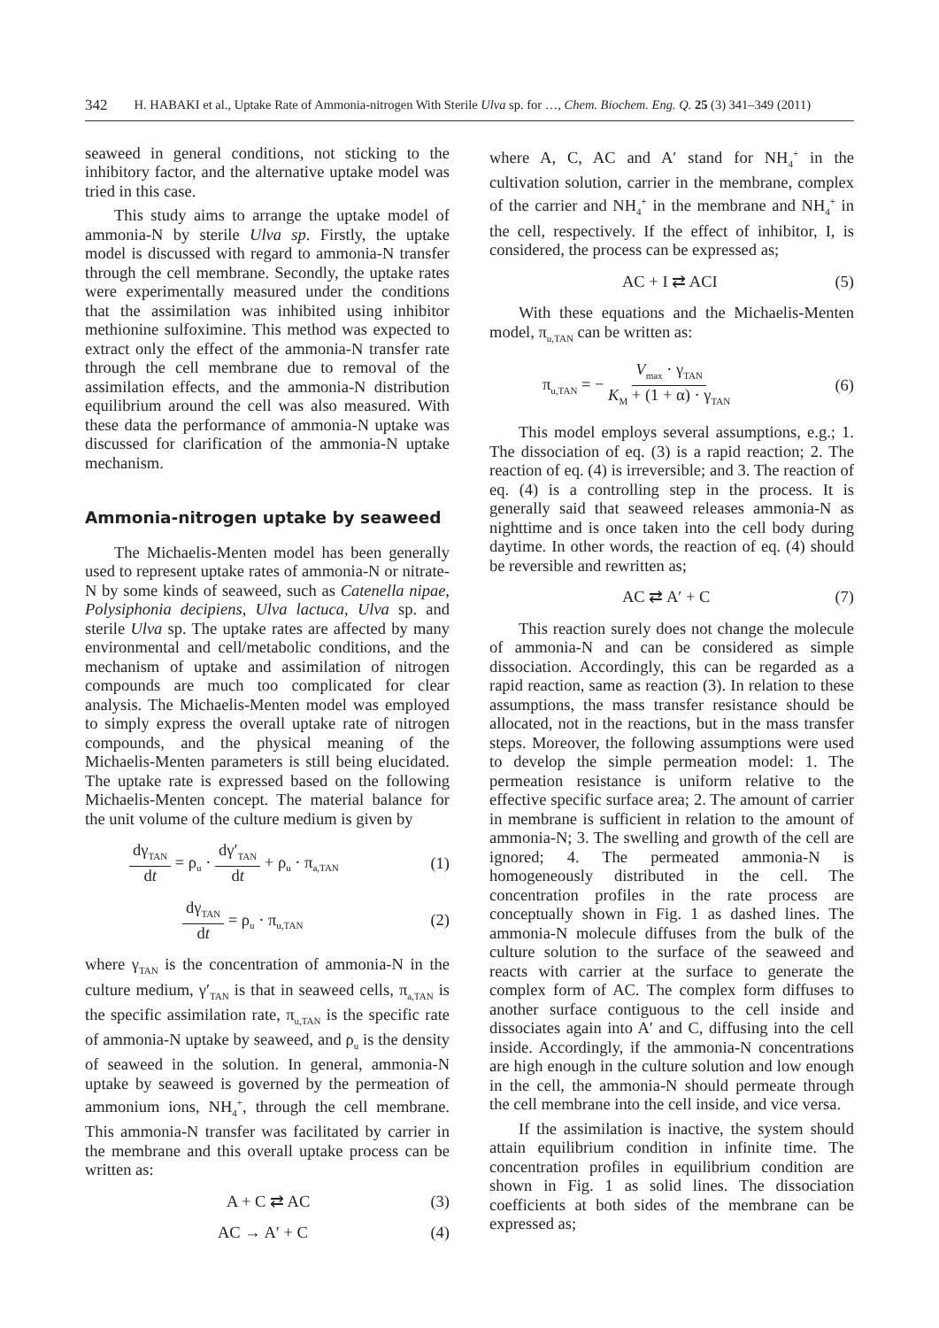342 H. HABAKI et al., Uptake Rate of Ammonia-nitrogen With Sterile Ulva sp. for …, Chem. Biochem. Eng. Q. 25 (3) 341–349 (2011)
seaweed in general conditions, not sticking to the inhibitory factor, and the alternative uptake model was tried in this case.
This study aims to arrange the uptake model of ammonia-N by sterile Ulva sp. Firstly, the uptake model is discussed with regard to ammonia-N transfer through the cell membrane. Secondly, the uptake rates were experimentally measured under the conditions that the assimilation was inhibited using inhibitor methionine sulfoximine. This method was expected to extract only the effect of the ammonia-N transfer rate through the cell membrane due to removal of the assimilation effects, and the ammonia-N distribution equilibrium around the cell was also measured. With these data the performance of ammonia-N uptake was discussed for clarification of the ammonia-N uptake mechanism.
Ammonia-nitrogen uptake by seaweed
The Michaelis-Menten model has been generally used to represent uptake rates of ammonia-N or nitrate-N by some kinds of seaweed, such as Catenella nipae, Polysiphonia decipiens, Ulva lactuca, Ulva sp. and sterile Ulva sp. The uptake rates are affected by many environmental and cell/metabolic conditions, and the mechanism of uptake and assimilation of nitrogen compounds are much too complicated for clear analysis. The Michaelis-Menten model was employed to simply express the overall uptake rate of nitrogen compounds, and the physical meaning of the Michaelis-Menten parameters is still being elucidated. The uptake rate is expressed based on the following Michaelis-Menten concept. The material balance for the unit volume of the culture medium is given by
dγ<sub>TAN</sub> dt = ρ<sub>u</sub> · dγ′<sub>TAN</sub> dt + ρ<sub>u</sub> · π<sub>a,TAN</sub> (1)
dγ<sub>TAN</sub> dt = ρ<sub>u</sub> · π<sub>u,TAN</sub> (2)
where γ<sub>TAN</sub> is the concentration of ammonia-N in the culture medium, γ′<sub>TAN</sub> is that in seaweed cells, π<sub>a,TAN</sub> is the specific assimilation rate, π<sub>u,TAN</sub> is the specific rate of ammonia-N uptake by seaweed, and ρ<sub>u</sub> is the density of seaweed in the solution. In general, ammonia-N uptake by seaweed is governed by the permeation of ammonium ions, NH<sub>4</sub><sup>+</sup>, through the cell membrane. This ammonia-N transfer was facilitated by carrier in the membrane and this overall uptake process can be written as:
A + C ⇄ AC (3)
AC → A′ + C (4)
where A, C, AC and A′ stand for NH<sub>4</sub><sup>+</sup> in the cultivation solution, carrier in the membrane, complex of the carrier and NH<sub>4</sub><sup>+</sup> in the membrane and NH<sub>4</sub><sup>+</sup> in the cell, respectively. If the effect of inhibitor, I, is considered, the process can be expressed as;
AC + I ⇄ ACI (5)
With these equations and the Michaelis-Menten model, π<sub>u,TAN</sub> can be written as:
π<sub>u,TAN</sub> = − V<sub>max</sub> · γ<sub>TAN</sub> K<sub>M</sub> + (1 + α) · γ<sub>TAN</sub> (6)
This model employs several assumptions, e.g.; 1. The dissociation of eq. (3) is a rapid reaction; 2. The reaction of eq. (4) is irreversible; and 3. The reaction of eq. (4) is a controlling step in the process. It is generally said that seaweed releases ammonia-N as nighttime and is once taken into the cell body during daytime. In other words, the reaction of eq. (4) should be reversible and rewritten as;
AC ⇄ A′ + C (7)
This reaction surely does not change the molecule of ammonia-N and can be considered as simple dissociation. Accordingly, this can be regarded as a rapid reaction, same as reaction (3). In relation to these assumptions, the mass transfer resistance should be allocated, not in the reactions, but in the mass transfer steps. Moreover, the following assumptions were used to develop the simple permeation model: 1. The permeation resistance is uniform relative to the effective specific surface area; 2. The amount of carrier in membrane is sufficient in relation to the amount of ammonia-N; 3. The swelling and growth of the cell are ignored; 4. The permeated ammonia-N is homogeneously distributed in the cell. The concentration profiles in the rate process are conceptually shown in Fig. 1 as dashed lines. The ammonia-N molecule diffuses from the bulk of the culture solution to the surface of the seaweed and reacts with carrier at the surface to generate the complex form of AC. The complex form diffuses to another surface contiguous to the cell inside and dissociates again into A′ and C, diffusing into the cell inside. Accordingly, if the ammonia-N concentrations are high enough in the culture solution and low enough in the cell, the ammonia-N should permeate through the cell membrane into the cell inside, and vice versa.
If the assimilation is inactive, the system should attain equilibrium condition in infinite time. The concentration profiles in equilibrium condition are shown in Fig. 1 as solid lines. The dissociation coefficients at both sides of the membrane can be expressed as;